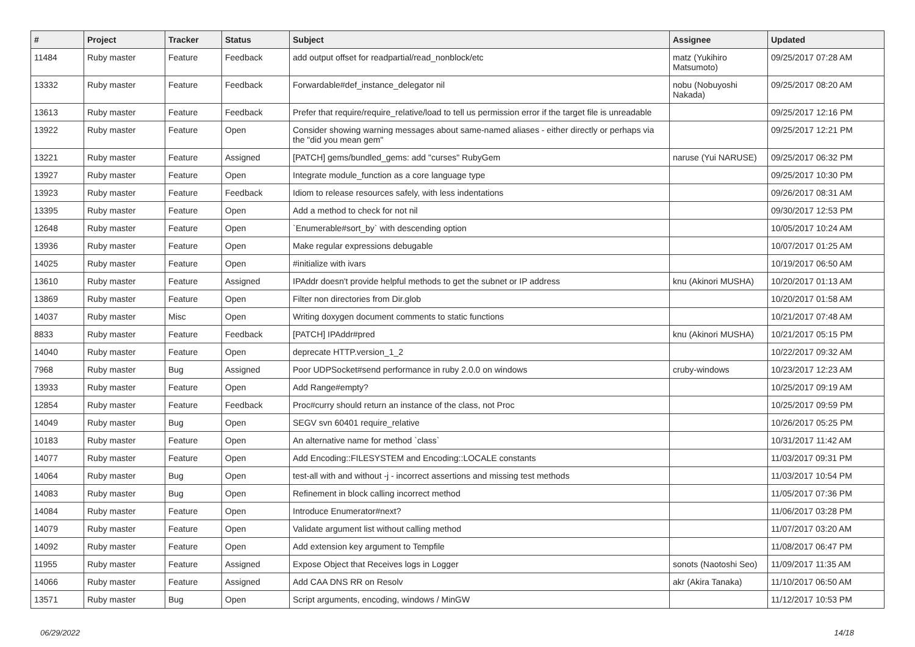| # | Project | Tracker | Status | Subject | Assignee | Updated |
| --- | --- | --- | --- | --- | --- | --- |
| 11484 | Ruby master | Feature | Feedback | add output offset for readpartial/read_nonblock/etc | matz (Yukihiro Matsumoto) | 09/25/2017 07:28 AM |
| 13332 | Ruby master | Feature | Feedback | Forwardable#def_instance_delegator nil | nobu (Nobuyoshi Nakada) | 09/25/2017 08:20 AM |
| 13613 | Ruby master | Feature | Feedback | Prefer that require/require_relative/load to tell us permission error if the target file is unreadable | | 09/25/2017 12:16 PM |
| 13922 | Ruby master | Feature | Open | Consider showing warning messages about same-named aliases - either directly or perhaps via the "did you mean gem" | | 09/25/2017 12:21 PM |
| 13221 | Ruby master | Feature | Assigned | [PATCH] gems/bundled_gems: add "curses" RubyGem | naruse (Yui NARUSE) | 09/25/2017 06:32 PM |
| 13927 | Ruby master | Feature | Open | Integrate module_function as a core language type | | 09/25/2017 10:30 PM |
| 13923 | Ruby master | Feature | Feedback | Idiom to release resources safely, with less indentations | | 09/26/2017 08:31 AM |
| 13395 | Ruby master | Feature | Open | Add a method to check for not nil | | 09/30/2017 12:53 PM |
| 12648 | Ruby master | Feature | Open | `Enumerable#sort_by` with descending option | | 10/05/2017 10:24 AM |
| 13936 | Ruby master | Feature | Open | Make regular expressions debugable | | 10/07/2017 01:25 AM |
| 14025 | Ruby master | Feature | Open | #initialize with ivars | | 10/19/2017 06:50 AM |
| 13610 | Ruby master | Feature | Assigned | IPAddr doesn't provide helpful methods to get the subnet or IP address | knu (Akinori MUSHA) | 10/20/2017 01:13 AM |
| 13869 | Ruby master | Feature | Open | Filter non directories from Dir.glob | | 10/20/2017 01:58 AM |
| 14037 | Ruby master | Misc | Open | Writing doxygen document comments to static functions | | 10/21/2017 07:48 AM |
| 8833 | Ruby master | Feature | Feedback | [PATCH] IPAddr#pred | knu (Akinori MUSHA) | 10/21/2017 05:15 PM |
| 14040 | Ruby master | Feature | Open | deprecate HTTP.version_1_2 | | 10/22/2017 09:32 AM |
| 7968 | Ruby master | Bug | Assigned | Poor UDPSocket#send performance in ruby 2.0.0 on windows | cruby-windows | 10/23/2017 12:23 AM |
| 13933 | Ruby master | Feature | Open | Add Range#empty? | | 10/25/2017 09:19 AM |
| 12854 | Ruby master | Feature | Feedback | Proc#curry should return an instance of the class, not Proc | | 10/25/2017 09:59 PM |
| 14049 | Ruby master | Bug | Open | SEGV svn 60401 require_relative | | 10/26/2017 05:25 PM |
| 10183 | Ruby master | Feature | Open | An alternative name for method `class` | | 10/31/2017 11:42 AM |
| 14077 | Ruby master | Feature | Open | Add Encoding::FILESYSTEM and Encoding::LOCALE constants | | 11/03/2017 09:31 PM |
| 14064 | Ruby master | Bug | Open | test-all with and without -j - incorrect assertions and missing test methods | | 11/03/2017 10:54 PM |
| 14083 | Ruby master | Bug | Open | Refinement in block calling incorrect method | | 11/05/2017 07:36 PM |
| 14084 | Ruby master | Feature | Open | Introduce Enumerator#next? | | 11/06/2017 03:28 PM |
| 14079 | Ruby master | Feature | Open | Validate argument list without calling method | | 11/07/2017 03:20 AM |
| 14092 | Ruby master | Feature | Open | Add extension key argument to Tempfile | | 11/08/2017 06:47 PM |
| 11955 | Ruby master | Feature | Assigned | Expose Object that Receives logs in Logger | sonots (Naotoshi Seo) | 11/09/2017 11:35 AM |
| 14066 | Ruby master | Feature | Assigned | Add CAA DNS RR on Resolv | akr (Akira Tanaka) | 11/10/2017 06:50 AM |
| 13571 | Ruby master | Bug | Open | Script arguments, encoding, windows / MinGW | | 11/12/2017 10:53 PM |
06/29/2022 14/18